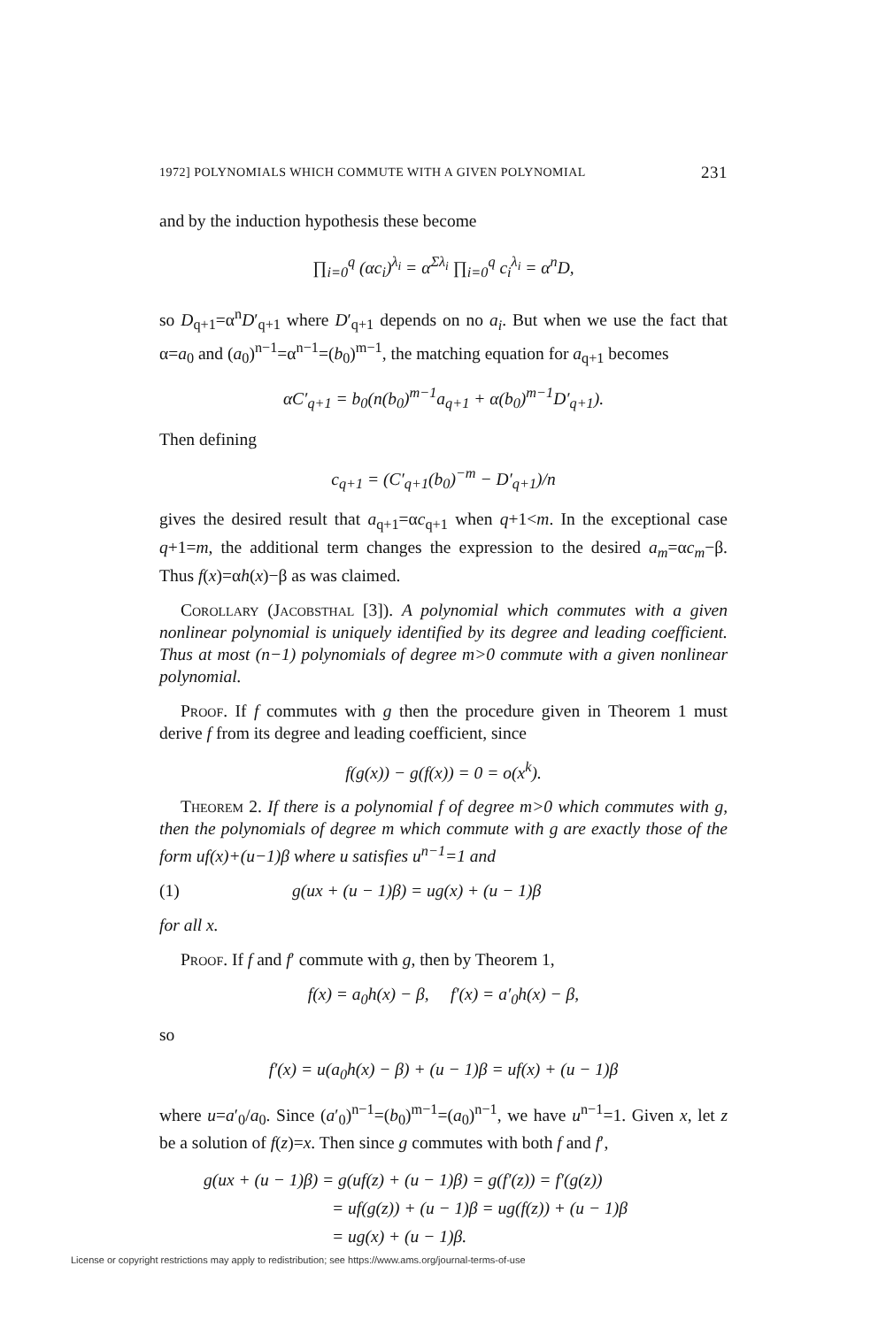1972] POLYNOMIALS WHICH COMMUTE WITH A GIVEN POLYNOMIAL 231
and by the induction hypothesis these become
∏<sub>i=0</sub><sup>q</sup> (αc<sub>i</sub>)<sup>λ<sub>i</sub></sup> = α<sup>Σλ<sub>i</sub></sup> ∏<sub>i=0</sub><sup>q</sup> c<sub>i</sub><sup>λ<sub>i</sub></sup> = α<sup>n</sup>D,
so D<sub>q+1</sub>=α<sup>n</sup>D′<sub>q+1</sub> where D′<sub>q+1</sub> depends on no a<sub>i</sub>. But when we use the fact that α=a<sub>0</sub> and (a<sub>0</sub>)<sup>n−1</sup>=α<sup>n−1</sup>=(b<sub>0</sub>)<sup>m−1</sup>, the matching equation for a<sub>q+1</sub> becomes
αC′<sub>q+1</sub> = b<sub>0</sub>(n(b<sub>0</sub>)<sup>m−1</sup>a<sub>q+1</sub> + α(b<sub>0</sub>)<sup>m−1</sup>D′<sub>q+1</sub>).
Then defining
c<sub>q+1</sub> = (C′<sub>q+1</sub>(b<sub>0</sub>)<sup>−m</sup> − D′<sub>q+1</sub>)/n
gives the desired result that a<sub>q+1</sub>=αc<sub>q+1</sub> when q+1<m. In the exceptional case q+1=m, the additional term changes the expression to the desired a<sub>m</sub>=αc<sub>m</sub>−β. Thus f(x)=αh(x)−β as was claimed.
Corollary (Jacobsthal [3]). A polynomial which commutes with a given nonlinear polynomial is uniquely identified by its degree and leading coefficient. Thus at most (n−1) polynomials of degree m>0 commute with a given nonlinear polynomial.
Proof. If f commutes with g then the procedure given in Theorem 1 must derive f from its degree and leading coefficient, since
f(g(x)) − g(f(x)) = 0 = o(x<sup>k</sup>).
Theorem 2. If there is a polynomial f of degree m>0 which commutes with g, then the polynomials of degree m which commute with g are exactly those of the form uf(x)+(u−1)β where u satisfies u<sup>n−1</sup>=1 and
(1) g(ux + (u − 1)β) = ug(x) + (u − 1)β
for all x.
Proof. If f and f′ commute with g, then by Theorem 1,
f(x) = a<sub>0</sub>h(x) − β, f′(x) = a′<sub>0</sub>h(x) − β,
so
f′(x) = u(a<sub>0</sub>h(x) − β) + (u − 1)β = uf(x) + (u − 1)β
where u=a′<sub>0</sub>/a<sub>0</sub>. Since (a′<sub>0</sub>)<sup>n−1</sup>=(b<sub>0</sub>)<sup>m−1</sup>=(a<sub>0</sub>)<sup>n−1</sup>, we have u<sup>n−1</sup>=1. Given x, let z be a solution of f(z)=x. Then since g commutes with both f and f′,
g(ux + (u − 1)β) = g(uf(z) + (u − 1)β) = g(f′(z)) = f′(g(z))
= uf(g(z)) + (u − 1)β = ug(f(z)) + (u − 1)β
= ug(x) + (u − 1)β.
License or copyright restrictions may apply to redistribution; see https://www.ams.org/journal-terms-of-use